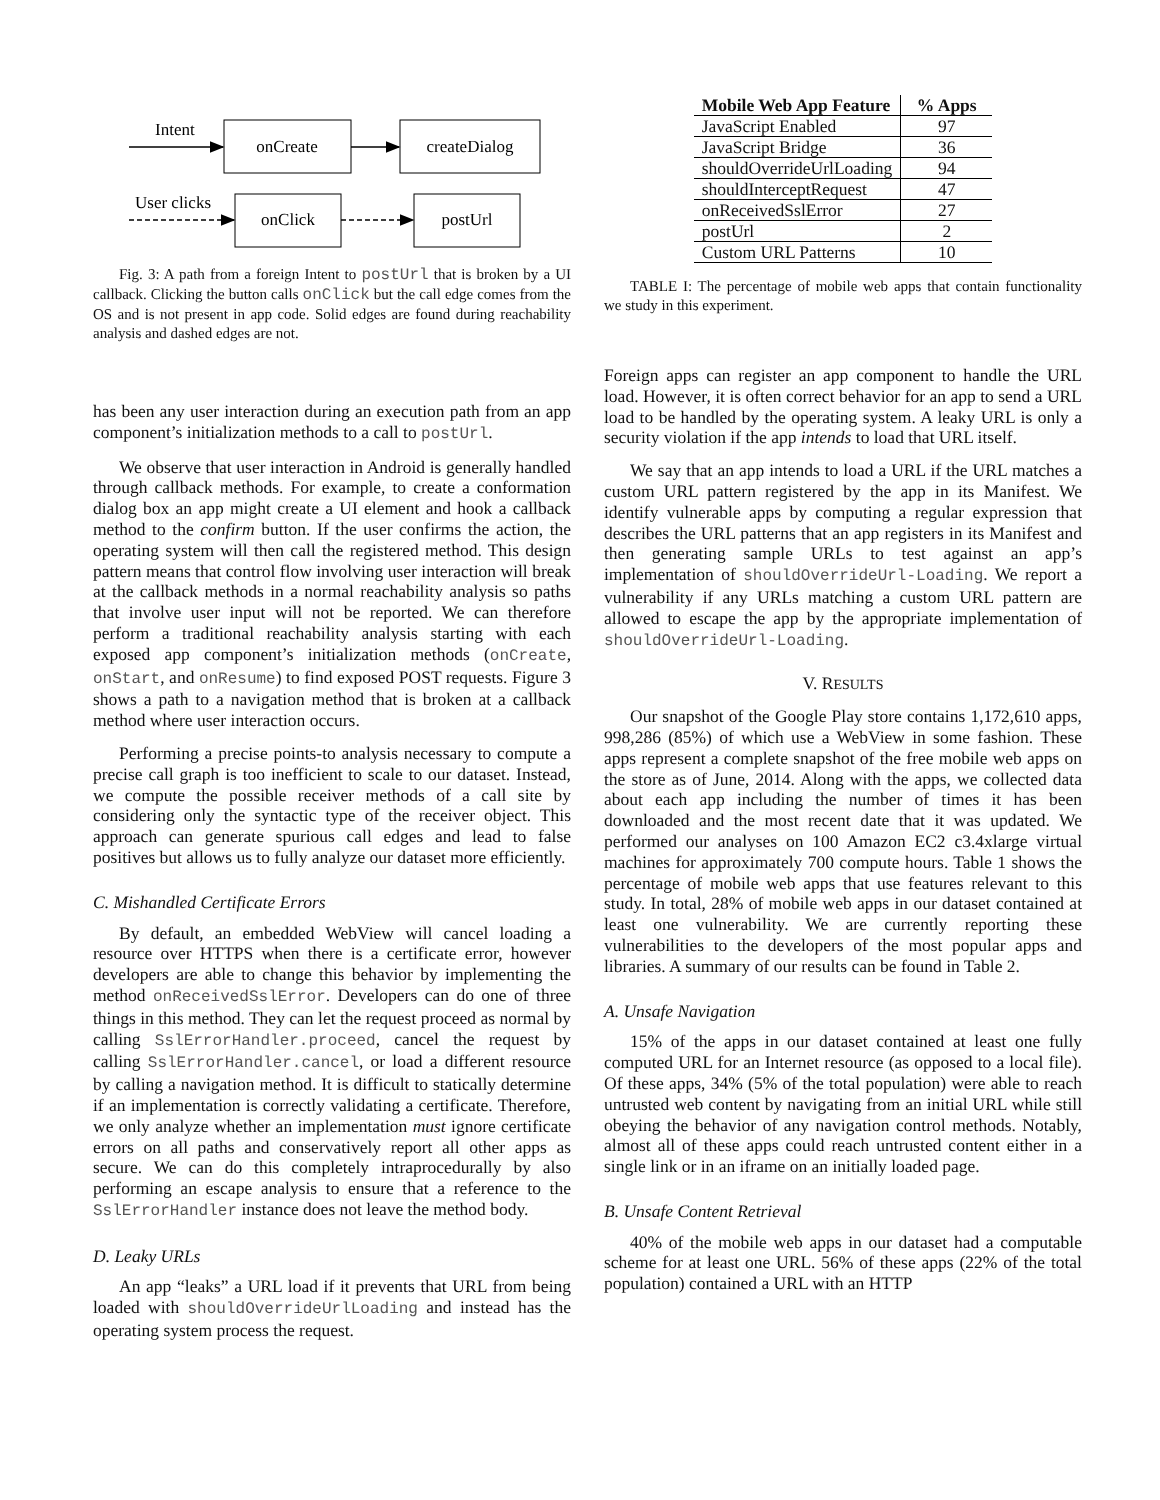Intent
onCreate
createDialog
User clicks
onClick
postUrl
Fig. 3: A path from a foreign Intent to postUrl that is broken by a UI callback. Clicking the button calls onClick but the call edge comes from the OS and is not present in app code. Solid edges are found during reachability analysis and dashed edges are not.
has been any user interaction during an execution path from an app component’s initialization methods to a call to postUrl.
We observe that user interaction in Android is generally handled through callback methods. For example, to create a conformation dialog box an app might create a UI element and hook a callback method to the confirm button. If the user confirms the action, the operating system will then call the registered method. This design pattern means that control flow involving user interaction will break at the callback methods in a normal reachability analysis so paths that involve user input will not be reported. We can therefore perform a traditional reachability analysis starting with each exposed app component’s initialization methods (onCreate, onStart, and onResume) to find exposed POST requests. Figure 3 shows a path to a navigation method that is broken at a callback method where user interaction occurs.
Performing a precise points-to analysis necessary to compute a precise call graph is too inefficient to scale to our dataset. Instead, we compute the possible receiver methods of a call site by considering only the syntactic type of the receiver object. This approach can generate spurious call edges and lead to false positives but allows us to fully analyze our dataset more efficiently.
C. Mishandled Certificate Errors
By default, an embedded WebView will cancel loading a resource over HTTPS when there is a certificate error, however developers are able to change this behavior by implementing the method onReceivedSslError. Developers can do one of three things in this method. They can let the request proceed as normal by calling SslErrorHandler.proceed, cancel the request by calling SslErrorHandler.cancel, or load a different resource by calling a navigation method. It is difficult to statically determine if an implementation is correctly validating a certificate. Therefore, we only analyze whether an implementation must ignore certificate errors on all paths and conservatively report all other apps as secure. We can do this completely intraprocedurally by also performing an escape analysis to ensure that a reference to the SslErrorHandler instance does not leave the method body.
D. Leaky URLs
An app “leaks” a URL load if it prevents that URL from being loaded with shouldOverrideUrlLoading and instead has the operating system process the request.
| Mobile Web App Feature | % Apps |
| --- | --- |
| JavaScript Enabled | 97 |
| JavaScript Bridge | 36 |
| shouldOverrideUrlLoading | 94 |
| shouldInterceptRequest | 47 |
| onReceivedSslError | 27 |
| postUrl | 2 |
| Custom URL Patterns | 10 |
TABLE I: The percentage of mobile web apps that contain functionality we study in this experiment.
Foreign apps can register an app component to handle the URL load. However, it is often correct behavior for an app to send a URL load to be handled by the operating system. A leaky URL is only a security violation if the app intends to load that URL itself.
We say that an app intends to load a URL if the URL matches a custom URL pattern registered by the app in its Manifest. We identify vulnerable apps by computing a regular expression that describes the URL patterns that an app registers in its Manifest and then generating sample URLs to test against an app’s implementation of shouldOverrideUrl-Loading. We report a vulnerability if any URLs matching a custom URL pattern are allowed to escape the app by the appropriate implementation of shouldOverrideUrl-Loading.
V. RESULTS
Our snapshot of the Google Play store contains 1,172,610 apps, 998,286 (85%) of which use a WebView in some fashion. These apps represent a complete snapshot of the free mobile web apps on the store as of June, 2014. Along with the apps, we collected data about each app including the number of times it has been downloaded and the most recent date that it was updated. We performed our analyses on 100 Amazon EC2 c3.4xlarge virtual machines for approximately 700 compute hours. Table 1 shows the percentage of mobile web apps that use features relevant to this study. In total, 28% of mobile web apps in our dataset contained at least one vulnerability. We are currently reporting these vulnerabilities to the developers of the most popular apps and libraries. A summary of our results can be found in Table 2.
A. Unsafe Navigation
15% of the apps in our dataset contained at least one fully computed URL for an Internet resource (as opposed to a local file). Of these apps, 34% (5% of the total population) were able to reach untrusted web content by navigating from an initial URL while still obeying the behavior of any navigation control methods. Notably, almost all of these apps could reach untrusted content either in a single link or in an iframe on an initially loaded page.
B. Unsafe Content Retrieval
40% of the mobile web apps in our dataset had a computable scheme for at least one URL. 56% of these apps (22% of the total population) contained a URL with an HTTP